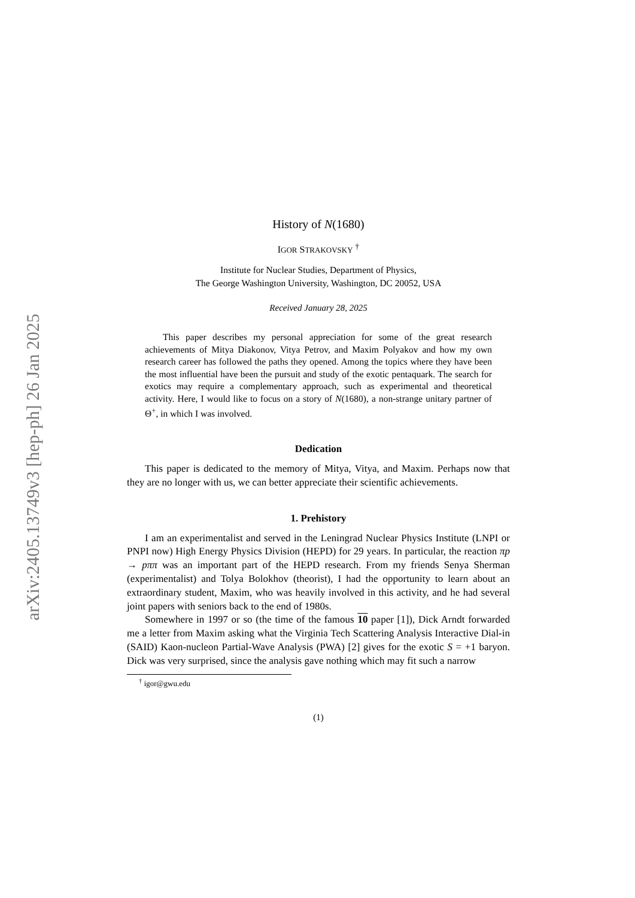arXiv:2405.13749v3 [hep-ph] 26 Jan 2025
History of N(1680)
IGOR STRAKOVSKY <sup>†</sup>
Institute for Nuclear Studies, Department of Physics,
The George Washington University, Washington, DC 20052, USA
Received January 28, 2025
This paper describes my personal appreciation for some of the great research achievements of Mitya Diakonov, Vitya Petrov, and Maxim Polyakov and how my own research career has followed the paths they opened. Among the topics where they have been the most influential have been the pursuit and study of the exotic pentaquark. The search for exotics may require a complementary approach, such as experimental and theoretical activity. Here, I would like to focus on a story of N(1680), a non-strange unitary partner of Θ<sup>+</sup>, in which I was involved.
Dedication
This paper is dedicated to the memory of Mitya, Vitya, and Maxim. Perhaps now that they are no longer with us, we can better appreciate their scientific achievements.
1. Prehistory
I am an experimentalist and served in the Leningrad Nuclear Physics Institute (LNPI or PNPI now) High Energy Physics Division (HEPD) for 29 years. In particular, the reaction πp → pππ was an important part of the HEPD research. From my friends Senya Sherman (experimentalist) and Tolya Bolokhov (theorist), I had the opportunity to learn about an extraordinary student, Maxim, who was heavily involved in this activity, and he had several joint papers with seniors back to the end of 1980s.
Somewhere in 1997 or so (the time of the famous 10 paper [1]), Dick Arndt forwarded me a letter from Maxim asking what the Virginia Tech Scattering Analysis Interactive Dial-in (SAID) Kaon-nucleon Partial-Wave Analysis (PWA) [2] gives for the exotic S = +1 baryon. Dick was very surprised, since the analysis gave nothing which may fit such a narrow
<sup>†</sup> igor@gwu.edu
(1)